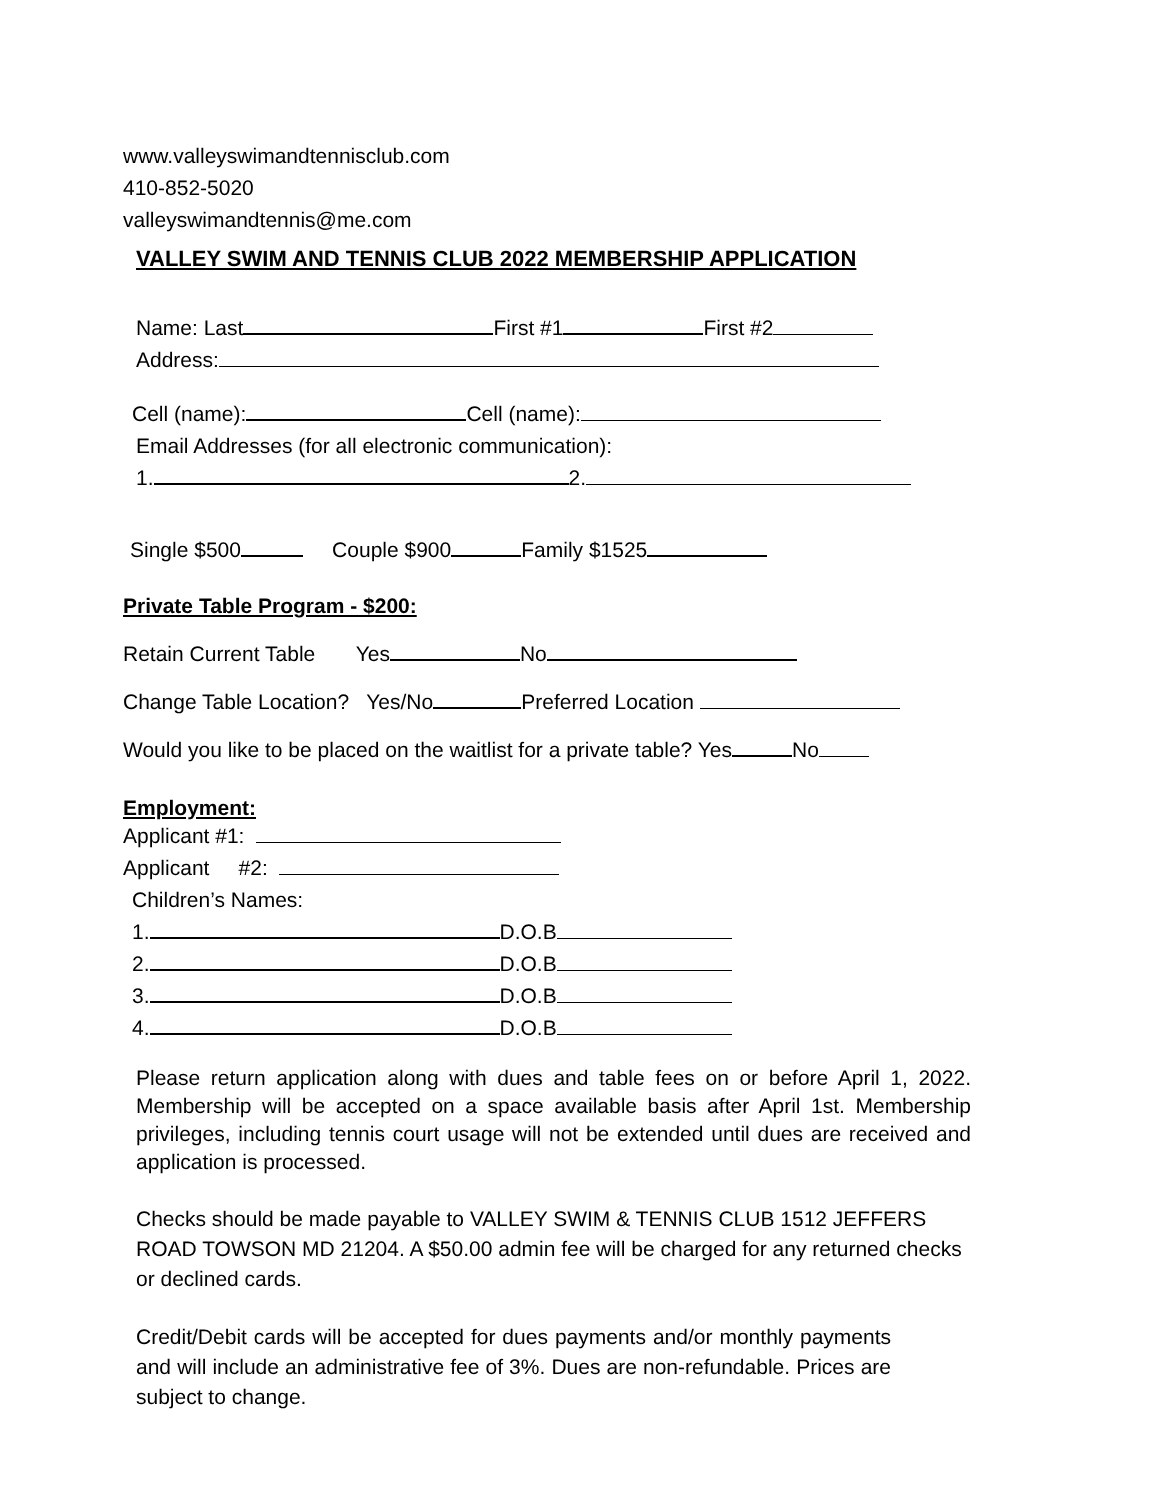www.valleyswimandtennisclub.com
410-852-5020
valleyswimandtennis@me.com
VALLEY SWIM AND TENNIS CLUB 2022 MEMBERSHIP APPLICATION
Name: Last First #1 First #2
Address:
Cell (name): Cell (name):
Email Addresses (for all electronic communication):
1. 2.
Single $500 Couple $900 Family $1525
Private Table Program - $200:
Retain Current Table Yes No
Change Table Location? Yes/No Preferred Location
Would you like to be placed on the waitlist for a private table? Yes No
Employment:
Applicant #1:
Applicant #2:
Children’s Names:
1. D.O.B
2. D.O.B
3. D.O.B
4. D.O.B
Please return application along with dues and table fees on or before April 1, 2022. Membership will be accepted on a space available basis after April 1st. Membership privileges, including tennis court usage will not be extended until dues are received and application is processed.
Checks should be made payable to VALLEY SWIM & TENNIS CLUB 1512 JEFFERS ROAD TOWSON MD 21204. A $50.00 admin fee will be charged for any returned checks or declined cards.
Credit/Debit cards will be accepted for dues payments and/or monthly payments and will include an administrative fee of 3%. Dues are non-refundable. Prices are subject to change.